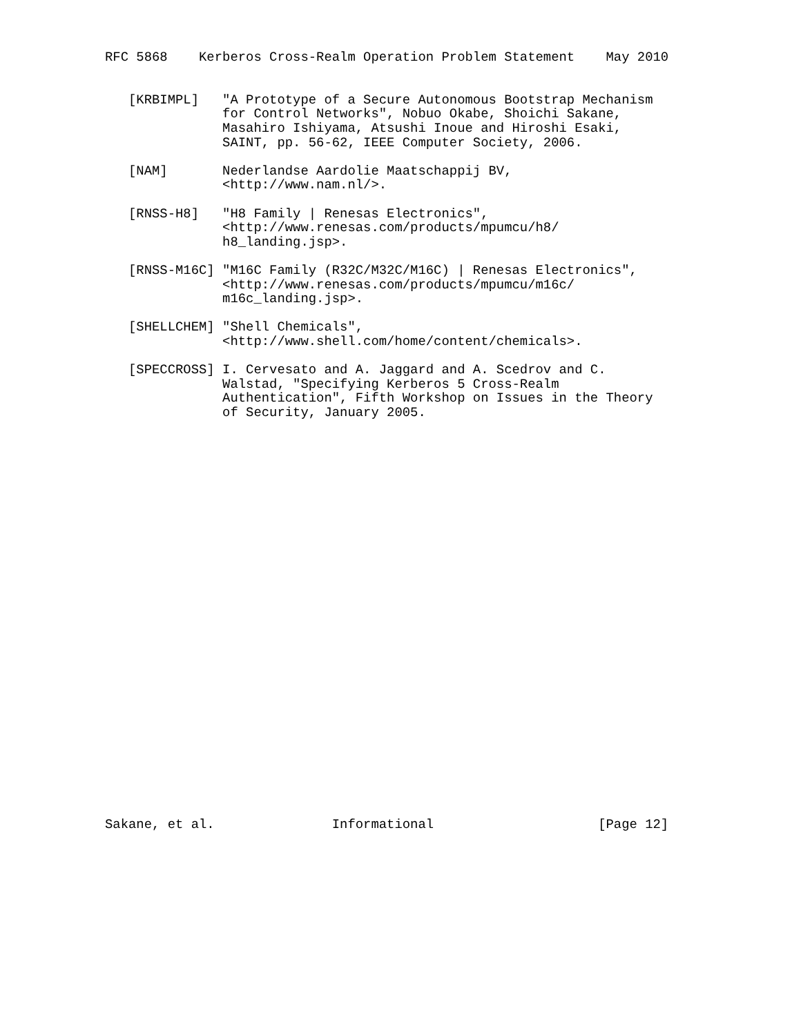RFC 5868    Kerberos Cross-Realm Operation Problem Statement    May 2010


   [KRBIMPL]   "A Prototype of a Secure Autonomous Bootstrap Mechanism
               for Control Networks", Nobuo Okabe, Shoichi Sakane,
               Masahiro Ishiyama, Atsushi Inoue and Hiroshi Esaki,
               SAINT, pp. 56-62, IEEE Computer Society, 2006.

   [NAM]       Nederlandse Aardolie Maatschappij BV,
               <http://www.nam.nl/>.

   [RNSS-H8]   "H8 Family | Renesas Electronics",
               <http://www.renesas.com/products/mpumcu/h8/
               h8_landing.jsp>.

   [RNSS-M16C] "M16C Family (R32C/M32C/M16C) | Renesas Electronics",
               <http://www.renesas.com/products/mpumcu/m16c/
               m16c_landing.jsp>.

   [SHELLCHEM] "Shell Chemicals",
               <http://www.shell.com/home/content/chemicals>.

   [SPECCROSS] I. Cervesato and A. Jaggard and A. Scedrov and C.
               Walstad, "Specifying Kerberos 5 Cross-Realm
               Authentication", Fifth Workshop on Issues in the Theory
               of Security, January 2005.




























Sakane, et al.               Informational                     [Page 12]